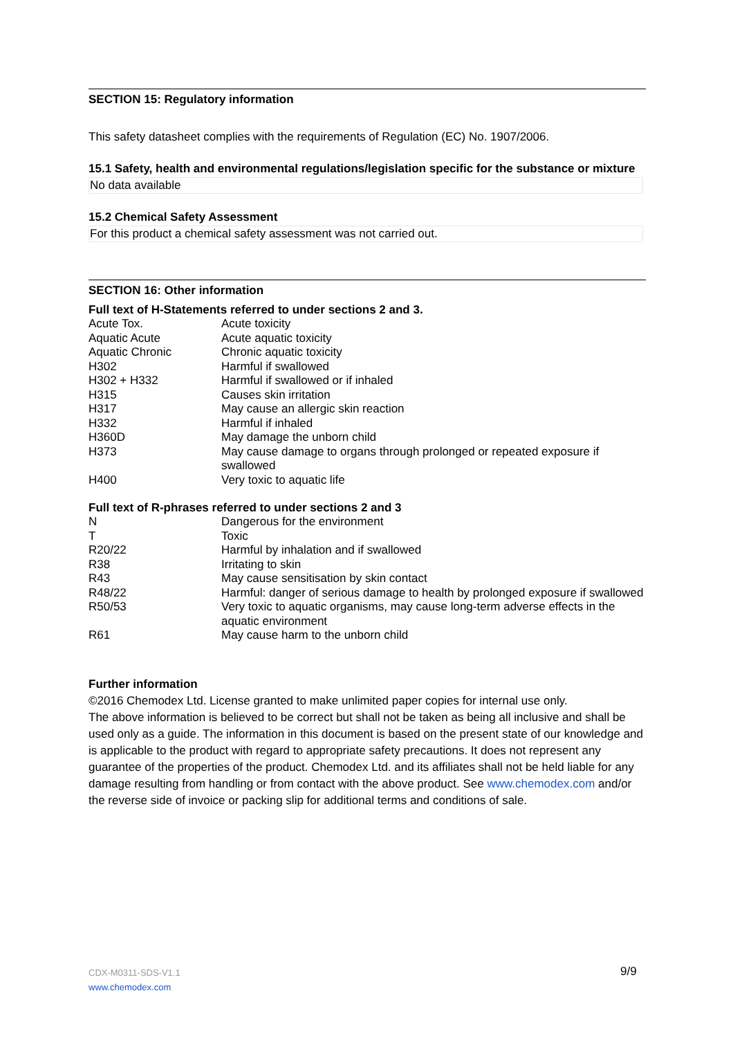SECTION 15: Regulatory information
This safety datasheet complies with the requirements of Regulation (EC) No. 1907/2006.
15.1 Safety, health and environmental regulations/legislation specific for the substance or mixture
No data available
15.2 Chemical Safety Assessment
For this product a chemical safety assessment was not carried out.
SECTION 16: Other information
Full text of H-Statements referred to under sections 2 and 3.
| Acute Tox. | Acute toxicity |
| Aquatic Acute | Acute aquatic toxicity |
| Aquatic Chronic | Chronic aquatic toxicity |
| H302 | Harmful if swallowed |
| H302 + H332 | Harmful if swallowed or if inhaled |
| H315 | Causes skin irritation |
| H317 | May cause an allergic skin reaction |
| H332 | Harmful if inhaled |
| H360D | May damage the unborn child |
| H373 | May cause damage to organs through prolonged or repeated exposure if swallowed |
| H400 | Very toxic to aquatic life |
Full text of R-phrases referred to under sections 2 and 3
| N | Dangerous for the environment |
| T | Toxic |
| R20/22 | Harmful by inhalation and if swallowed |
| R38 | Irritating to skin |
| R43 | May cause sensitisation by skin contact |
| R48/22 | Harmful: danger of serious damage to health by prolonged exposure if swallowed |
| R50/53 | Very toxic to aquatic organisms, may cause long-term adverse effects in the aquatic environment |
| R61 | May cause harm to the unborn child |
Further information
©2016 Chemodex Ltd. License granted to make unlimited paper copies for internal use only.
The above information is believed to be correct but shall not be taken as being all inclusive and shall be used only as a guide. The information in this document is based on the present state of our knowledge and is applicable to the product with regard to appropriate safety precautions. It does not represent any guarantee of the properties of the product. Chemodex Ltd. and its affiliates shall not be held liable for any damage resulting from handling or from contact with the above product. See www.chemodex.com and/or the reverse side of invoice or packing slip for additional terms and conditions of sale.
CDX-M0311-SDS-V1.1
www.chemodex.com
9/9